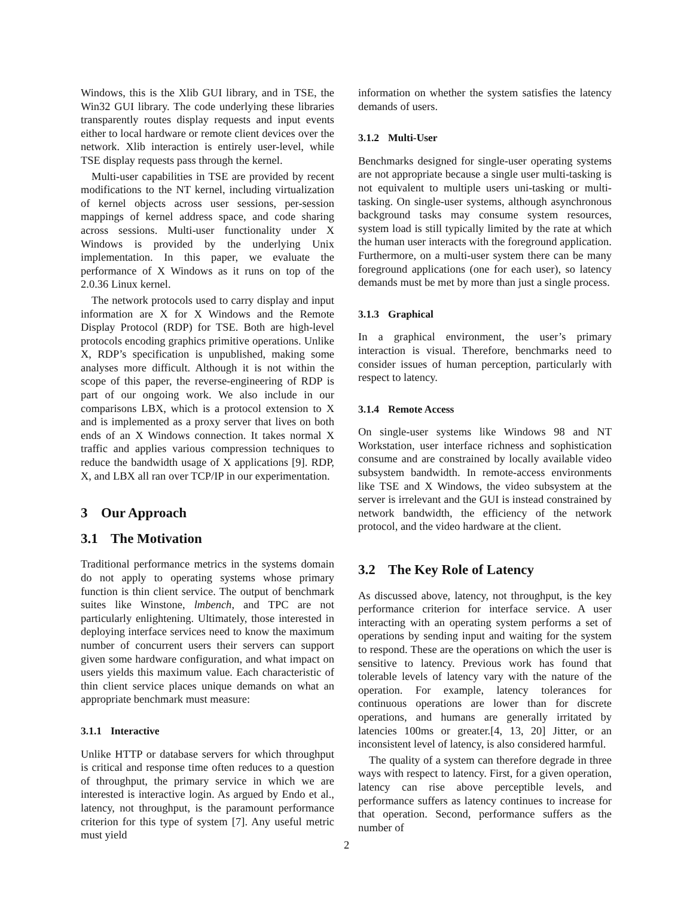Windows, this is the Xlib GUI library, and in TSE, the Win32 GUI library. The code underlying these libraries transparently routes display requests and input events either to local hardware or remote client devices over the network. Xlib interaction is entirely user-level, while TSE display requests pass through the kernel.
Multi-user capabilities in TSE are provided by recent modifications to the NT kernel, including virtualization of kernel objects across user sessions, per-session mappings of kernel address space, and code sharing across sessions. Multi-user functionality under X Windows is provided by the underlying Unix implementation. In this paper, we evaluate the performance of X Windows as it runs on top of the 2.0.36 Linux kernel.
The network protocols used to carry display and input information are X for X Windows and the Remote Display Protocol (RDP) for TSE. Both are high-level protocols encoding graphics primitive operations. Unlike X, RDP’s specification is unpublished, making some analyses more difficult. Although it is not within the scope of this paper, the reverse-engineering of RDP is part of our ongoing work. We also include in our comparisons LBX, which is a protocol extension to X and is implemented as a proxy server that lives on both ends of an X Windows connection. It takes normal X traffic and applies various compression techniques to reduce the bandwidth usage of X applications [9]. RDP, X, and LBX all ran over TCP/IP in our experimentation.
3 Our Approach
3.1 The Motivation
Traditional performance metrics in the systems domain do not apply to operating systems whose primary function is thin client service. The output of benchmark suites like Winstone, lmbench, and TPC are not particularly enlightening. Ultimately, those interested in deploying interface services need to know the maximum number of concurrent users their servers can support given some hardware configuration, and what impact on users yields this maximum value. Each characteristic of thin client service places unique demands on what an appropriate benchmark must measure:
3.1.1 Interactive
Unlike HTTP or database servers for which throughput is critical and response time often reduces to a question of throughput, the primary service in which we are interested is interactive login. As argued by Endo et al., latency, not throughput, is the paramount performance criterion for this type of system [7]. Any useful metric must yield
information on whether the system satisfies the latency demands of users.
3.1.2 Multi-User
Benchmarks designed for single-user operating systems are not appropriate because a single user multi-tasking is not equivalent to multiple users uni-tasking or multi-tasking. On single-user systems, although asynchronous background tasks may consume system resources, system load is still typically limited by the rate at which the human user interacts with the foreground application. Furthermore, on a multi-user system there can be many foreground applications (one for each user), so latency demands must be met by more than just a single process.
3.1.3 Graphical
In a graphical environment, the user’s primary interaction is visual. Therefore, benchmarks need to consider issues of human perception, particularly with respect to latency.
3.1.4 Remote Access
On single-user systems like Windows 98 and NT Workstation, user interface richness and sophistication consume and are constrained by locally available video subsystem bandwidth. In remote-access environments like TSE and X Windows, the video subsystem at the server is irrelevant and the GUI is instead constrained by network bandwidth, the efficiency of the network protocol, and the video hardware at the client.
3.2 The Key Role of Latency
As discussed above, latency, not throughput, is the key performance criterion for interface service. A user interacting with an operating system performs a set of operations by sending input and waiting for the system to respond. These are the operations on which the user is sensitive to latency. Previous work has found that tolerable levels of latency vary with the nature of the operation. For example, latency tolerances for continuous operations are lower than for discrete operations, and humans are generally irritated by latencies 100ms or greater.[4, 13, 20] Jitter, or an inconsistent level of latency, is also considered harmful.
The quality of a system can therefore degrade in three ways with respect to latency. First, for a given operation, latency can rise above perceptible levels, and performance suffers as latency continues to increase for that operation. Second, performance suffers as the number of
2